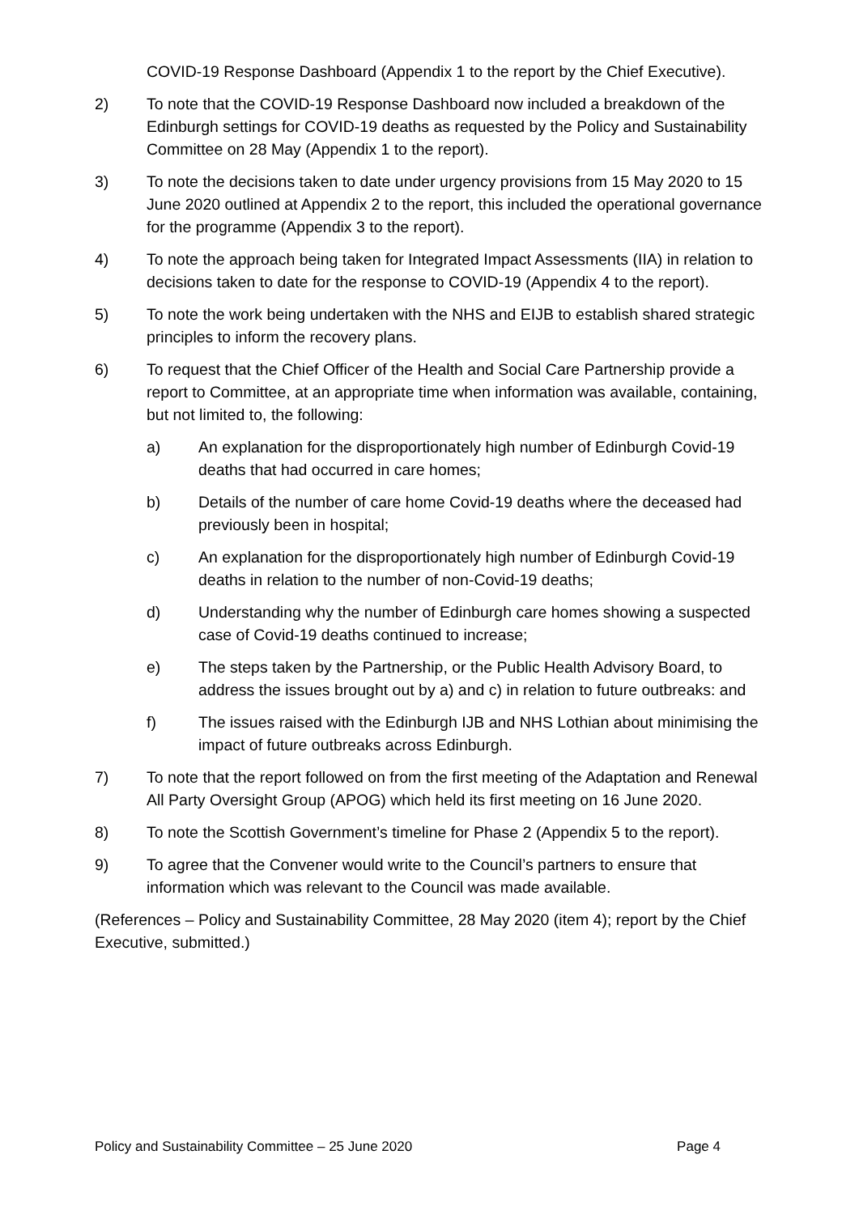COVID-19 Response Dashboard (Appendix 1 to the report by the Chief Executive).
2) To note that the COVID-19 Response Dashboard now included a breakdown of the Edinburgh settings for COVID-19 deaths as requested by the Policy and Sustainability Committee on 28 May (Appendix 1 to the report).
3) To note the decisions taken to date under urgency provisions from 15 May 2020 to 15 June 2020 outlined at Appendix 2 to the report, this included the operational governance for the programme (Appendix 3 to the report).
4) To note the approach being taken for Integrated Impact Assessments (IIA) in relation to decisions taken to date for the response to COVID-19 (Appendix 4 to the report).
5) To note the work being undertaken with the NHS and EIJB to establish shared strategic principles to inform the recovery plans.
6) To request that the Chief Officer of the Health and Social Care Partnership provide a report to Committee, at an appropriate time when information was available, containing, but not limited to, the following:
a) An explanation for the disproportionately high number of Edinburgh Covid-19 deaths that had occurred in care homes;
b) Details of the number of care home Covid-19 deaths where the deceased had previously been in hospital;
c) An explanation for the disproportionately high number of Edinburgh Covid-19 deaths in relation to the number of non-Covid-19 deaths;
d) Understanding why the number of Edinburgh care homes showing a suspected case of Covid-19 deaths continued to increase;
e) The steps taken by the Partnership, or the Public Health Advisory Board, to address the issues brought out by a) and c) in relation to future outbreaks: and
f) The issues raised with the Edinburgh IJB and NHS Lothian about minimising the impact of future outbreaks across Edinburgh.
7) To note that the report followed on from the first meeting of the Adaptation and Renewal All Party Oversight Group (APOG) which held its first meeting on 16 June 2020.
8) To note the Scottish Government’s timeline for Phase 2 (Appendix 5 to the report).
9) To agree that the Convener would write to the Council’s partners to ensure that information which was relevant to the Council was made available.
(References – Policy and Sustainability Committee, 28 May 2020 (item 4); report by the Chief Executive, submitted.)
Policy and Sustainability Committee – 25 June 2020 Page 4